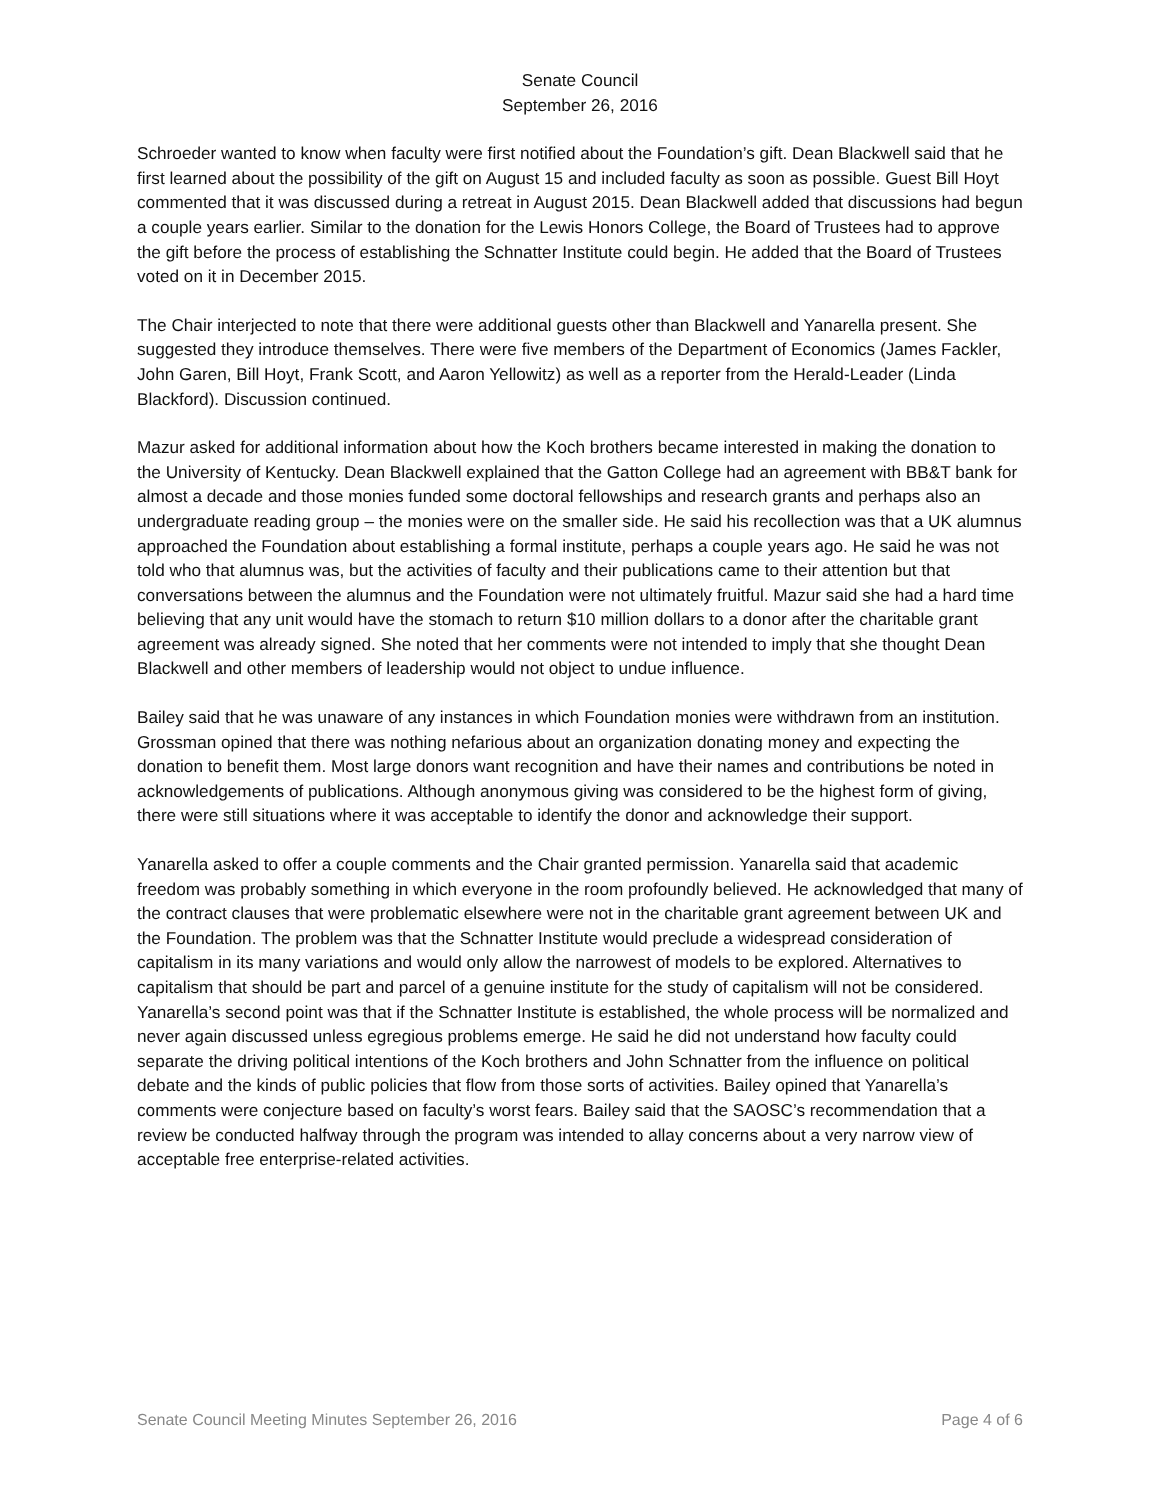Senate Council
September 26, 2016
Schroeder wanted to know when faculty were first notified about the Foundation’s gift. Dean Blackwell said that he first learned about the possibility of the gift on August 15 and included faculty as soon as possible. Guest Bill Hoyt commented that it was discussed during a retreat in August 2015. Dean Blackwell added that discussions had begun a couple years earlier. Similar to the donation for the Lewis Honors College, the Board of Trustees had to approve the gift before the process of establishing the Schnatter Institute could begin. He added that the Board of Trustees voted on it in December 2015.
The Chair interjected to note that there were additional guests other than Blackwell and Yanarella present. She suggested they introduce themselves. There were five members of the Department of Economics (James Fackler, John Garen, Bill Hoyt, Frank Scott, and Aaron Yellowitz) as well as a reporter from the Herald-Leader (Linda Blackford). Discussion continued.
Mazur asked for additional information about how the Koch brothers became interested in making the donation to the University of Kentucky. Dean Blackwell explained that the Gatton College had an agreement with BB&T bank for almost a decade and those monies funded some doctoral fellowships and research grants and perhaps also an undergraduate reading group – the monies were on the smaller side. He said his recollection was that a UK alumnus approached the Foundation about establishing a formal institute, perhaps a couple years ago. He said he was not told who that alumnus was, but the activities of faculty and their publications came to their attention but that conversations between the alumnus and the Foundation were not ultimately fruitful. Mazur said she had a hard time believing that any unit would have the stomach to return $10 million dollars to a donor after the charitable grant agreement was already signed. She noted that her comments were not intended to imply that she thought Dean Blackwell and other members of leadership would not object to undue influence.
Bailey said that he was unaware of any instances in which Foundation monies were withdrawn from an institution. Grossman opined that there was nothing nefarious about an organization donating money and expecting the donation to benefit them. Most large donors want recognition and have their names and contributions be noted in acknowledgements of publications. Although anonymous giving was considered to be the highest form of giving, there were still situations where it was acceptable to identify the donor and acknowledge their support.
Yanarella asked to offer a couple comments and the Chair granted permission. Yanarella said that academic freedom was probably something in which everyone in the room profoundly believed. He acknowledged that many of the contract clauses that were problematic elsewhere were not in the charitable grant agreement between UK and the Foundation. The problem was that the Schnatter Institute would preclude a widespread consideration of capitalism in its many variations and would only allow the narrowest of models to be explored. Alternatives to capitalism that should be part and parcel of a genuine institute for the study of capitalism will not be considered. Yanarella’s second point was that if the Schnatter Institute is established, the whole process will be normalized and never again discussed unless egregious problems emerge. He said he did not understand how faculty could separate the driving political intentions of the Koch brothers and John Schnatter from the influence on political debate and the kinds of public policies that flow from those sorts of activities. Bailey opined that Yanarella’s comments were conjecture based on faculty’s worst fears. Bailey said that the SAOSC’s recommendation that a review be conducted halfway through the program was intended to allay concerns about a very narrow view of acceptable free enterprise-related activities.
Senate Council Meeting Minutes September 26, 2016 Page 4 of 6